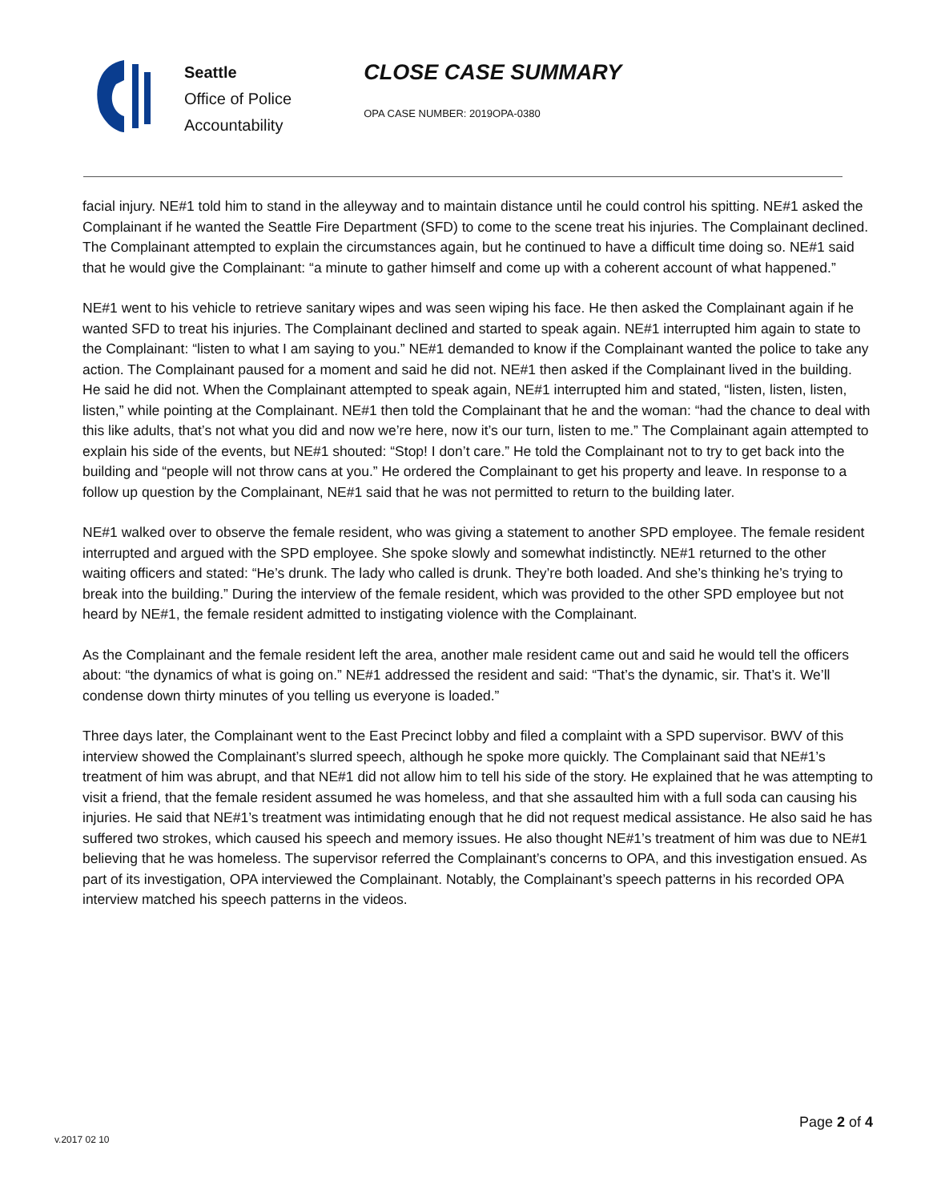Seattle
Office of Police
Accountability
CLOSE CASE SUMMARY
OPA CASE NUMBER: 2019OPA-0380
facial injury. NE#1 told him to stand in the alleyway and to maintain distance until he could control his spitting. NE#1 asked the Complainant if he wanted the Seattle Fire Department (SFD) to come to the scene treat his injuries. The Complainant declined. The Complainant attempted to explain the circumstances again, but he continued to have a difficult time doing so. NE#1 said that he would give the Complainant: “a minute to gather himself and come up with a coherent account of what happened.”
NE#1 went to his vehicle to retrieve sanitary wipes and was seen wiping his face. He then asked the Complainant again if he wanted SFD to treat his injuries. The Complainant declined and started to speak again. NE#1 interrupted him again to state to the Complainant: “listen to what I am saying to you.” NE#1 demanded to know if the Complainant wanted the police to take any action. The Complainant paused for a moment and said he did not. NE#1 then asked if the Complainant lived in the building. He said he did not. When the Complainant attempted to speak again, NE#1 interrupted him and stated, “listen, listen, listen, listen,” while pointing at the Complainant. NE#1 then told the Complainant that he and the woman: “had the chance to deal with this like adults, that’s not what you did and now we’re here, now it’s our turn, listen to me.” The Complainant again attempted to explain his side of the events, but NE#1 shouted: “Stop! I don’t care.” He told the Complainant not to try to get back into the building and “people will not throw cans at you.” He ordered the Complainant to get his property and leave. In response to a follow up question by the Complainant, NE#1 said that he was not permitted to return to the building later.
NE#1 walked over to observe the female resident, who was giving a statement to another SPD employee. The female resident interrupted and argued with the SPD employee. She spoke slowly and somewhat indistinctly. NE#1 returned to the other waiting officers and stated: “He’s drunk. The lady who called is drunk. They’re both loaded. And she’s thinking he’s trying to break into the building.” During the interview of the female resident, which was provided to the other SPD employee but not heard by NE#1, the female resident admitted to instigating violence with the Complainant.
As the Complainant and the female resident left the area, another male resident came out and said he would tell the officers about: “the dynamics of what is going on.” NE#1 addressed the resident and said: “That’s the dynamic, sir. That’s it. We’ll condense down thirty minutes of you telling us everyone is loaded.”
Three days later, the Complainant went to the East Precinct lobby and filed a complaint with a SPD supervisor. BWV of this interview showed the Complainant’s slurred speech, although he spoke more quickly. The Complainant said that NE#1’s treatment of him was abrupt, and that NE#1 did not allow him to tell his side of the story. He explained that he was attempting to visit a friend, that the female resident assumed he was homeless, and that she assaulted him with a full soda can causing his injuries. He said that NE#1’s treatment was intimidating enough that he did not request medical assistance. He also said he has suffered two strokes, which caused his speech and memory issues. He also thought NE#1’s treatment of him was due to NE#1 believing that he was homeless. The supervisor referred the Complainant’s concerns to OPA, and this investigation ensued. As part of its investigation, OPA interviewed the Complainant. Notably, the Complainant’s speech patterns in his recorded OPA interview matched his speech patterns in the videos.
Page 2 of 4
v.2017 02 10